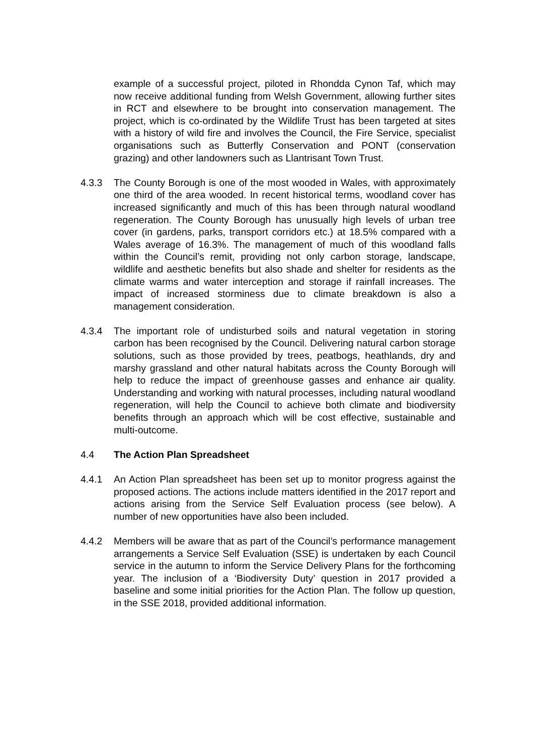example of a successful project, piloted in Rhondda Cynon Taf, which may now receive additional funding from Welsh Government, allowing further sites in RCT and elsewhere to be brought into conservation management. The project, which is co-ordinated by the Wildlife Trust has been targeted at sites with a history of wild fire and involves the Council, the Fire Service, specialist organisations such as Butterfly Conservation and PONT (conservation grazing) and other landowners such as Llantrisant Town Trust.
4.3.3 The County Borough is one of the most wooded in Wales, with approximately one third of the area wooded. In recent historical terms, woodland cover has increased significantly and much of this has been through natural woodland regeneration. The County Borough has unusually high levels of urban tree cover (in gardens, parks, transport corridors etc.) at 18.5% compared with a Wales average of 16.3%. The management of much of this woodland falls within the Council’s remit, providing not only carbon storage, landscape, wildlife and aesthetic benefits but also shade and shelter for residents as the climate warms and water interception and storage if rainfall increases. The impact of increased storminess due to climate breakdown is also a management consideration.
4.3.4 The important role of undisturbed soils and natural vegetation in storing carbon has been recognised by the Council. Delivering natural carbon storage solutions, such as those provided by trees, peatbogs, heathlands, dry and marshy grassland and other natural habitats across the County Borough will help to reduce the impact of greenhouse gasses and enhance air quality. Understanding and working with natural processes, including natural woodland regeneration, will help the Council to achieve both climate and biodiversity benefits through an approach which will be cost effective, sustainable and multi-outcome.
4.4 The Action Plan Spreadsheet
4.4.1 An Action Plan spreadsheet has been set up to monitor progress against the proposed actions. The actions include matters identified in the 2017 report and actions arising from the Service Self Evaluation process (see below). A number of new opportunities have also been included.
4.4.2 Members will be aware that as part of the Council’s performance management arrangements a Service Self Evaluation (SSE) is undertaken by each Council service in the autumn to inform the Service Delivery Plans for the forthcoming year. The inclusion of a ‘Biodiversity Duty’ question in 2017 provided a baseline and some initial priorities for the Action Plan. The follow up question, in the SSE 2018, provided additional information.